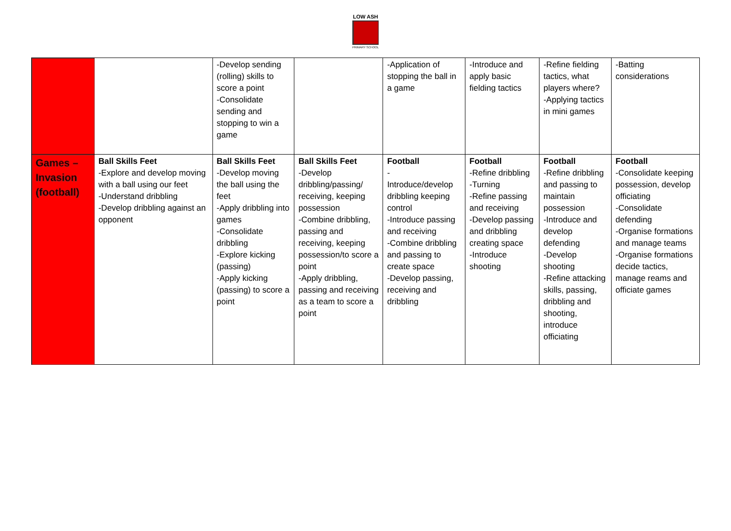LOW ASH
PRIMARY SCHOOL
| | | -Develop sending (rolling) skills to score a point -Consolidate sending and stopping to win a game | | -Application of stopping the ball in a game | -Introduce and apply basic fielding tactics | -Refine fielding tactics, what players where? -Applying tactics in mini games | -Batting considerations |
| Games – Invasion (football) | Ball Skills Feet -Explore and develop moving with a ball using our feet -Understand dribbling -Develop dribbling against an opponent | Ball Skills Feet -Develop moving the ball using the feet -Apply dribbling into games -Consolidate dribbling -Explore kicking (passing) -Apply kicking (passing) to score a point | Ball Skills Feet -Develop dribbling/passing/ receiving, keeping possession -Combine dribbling, passing and receiving, keeping possession/to score a point -Apply dribbling, passing and receiving as a team to score a point | Football - Introduce/develop dribbling keeping control -Introduce passing and receiving -Combine dribbling and passing to create space -Develop passing, receiving and dribbling | Football -Refine dribbling -Turning -Refine passing and receiving -Develop passing and dribbling creating space -Introduce shooting | Football -Refine dribbling and passing to maintain possession -Introduce and develop defending -Develop shooting -Refine attacking skills, passing, dribbling and shooting, introduce officiating | Football -Consolidate keeping possession, develop officiating -Consolidate defending -Organise formations and manage teams -Organise formations decide tactics, manage reams and officiate games |